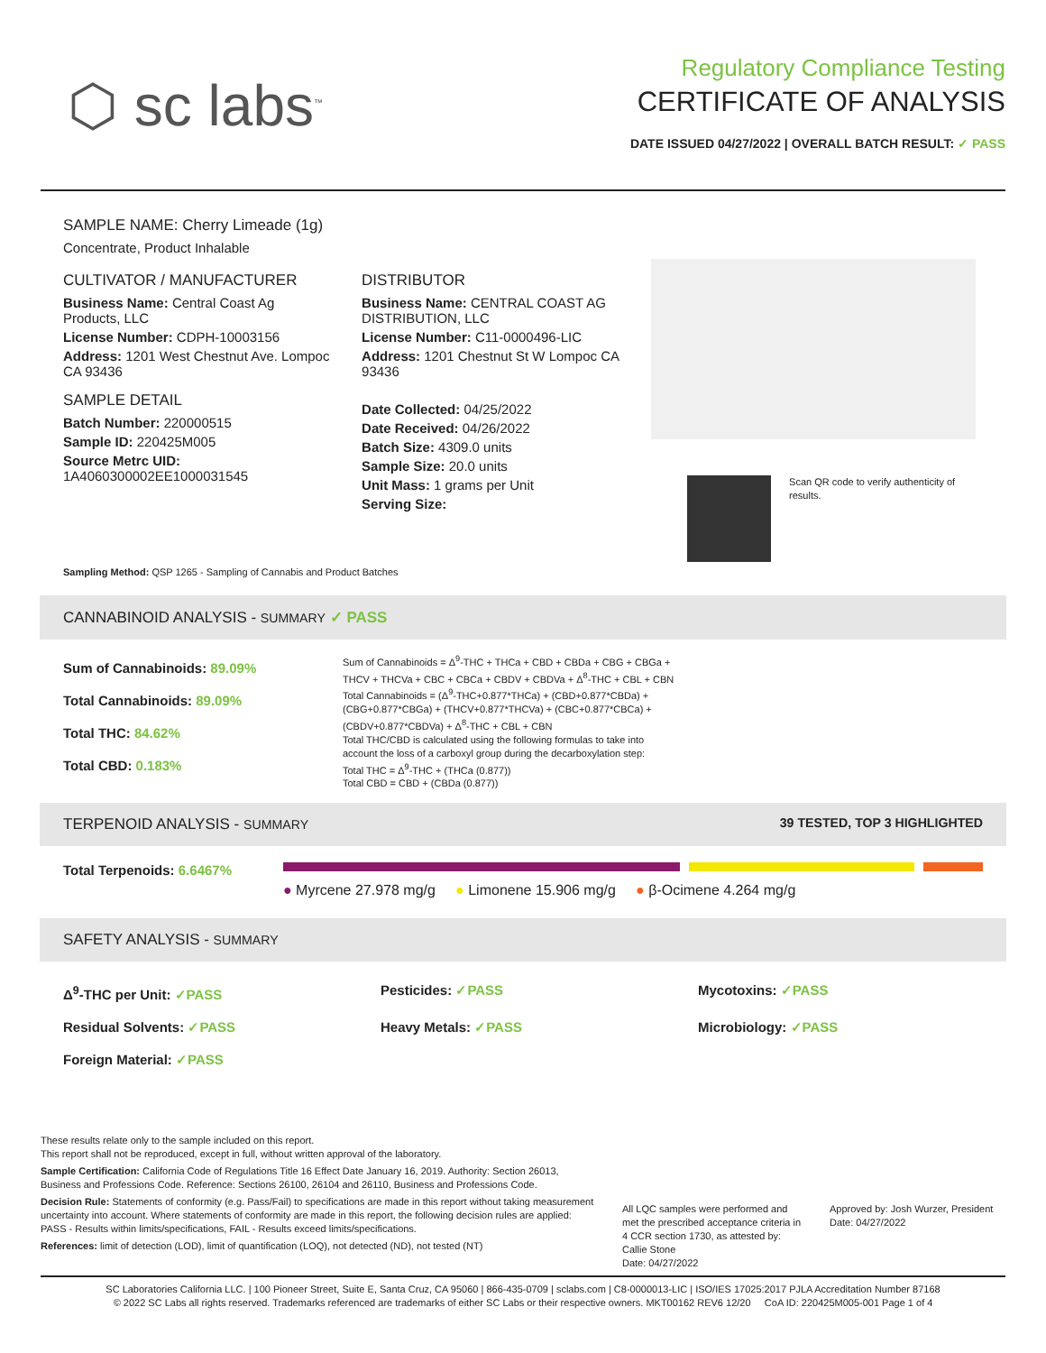⬡ sc labs<sup>™</sup>
Regulatory Compliance Testing
CERTIFICATE OF ANALYSIS
DATE ISSUED 04/27/2022 | OVERALL BATCH RESULT: ✓ PASS
SAMPLE NAME: Cherry Limeade (1g)
Concentrate, Product Inhalable
CULTIVATOR / MANUFACTURER
Business Name: Central Coast Ag Products, LLC
License Number: CDPH-10003156
Address: 1201 West Chestnut Ave. Lompoc CA 93436
SAMPLE DETAIL
Batch Number: 220000515
Sample ID: 220425M005
Source Metrc UID:
1A4060300002EE1000031545
DISTRIBUTOR
Business Name: CENTRAL COAST AG DISTRIBUTION, LLC
License Number: C11-0000496-LIC
Address: 1201 Chestnut St W Lompoc CA 93436
Date Collected: 04/25/2022
Date Received: 04/26/2022
Batch Size: 4309.0 units
Sample Size: 20.0 units
Unit Mass: 1 grams per Unit
Serving Size:
Scan QR code to verify authenticity of results.
Sampling Method: QSP 1265 - Sampling of Cannabis and Product Batches
CANNABINOID ANALYSIS - SUMMARY ✓ PASS
Sum of Cannabinoids: 89.09%
Total Cannabinoids: 89.09%
Total THC: 84.62%
Total CBD: 0.183%
Sum of Cannabinoids = Δ<sup>9</sup>-THC + THCa + CBD + CBDa + CBG + CBGa + THCV + THCVa + CBC + CBCa + CBDV + CBDVa + Δ<sup>8</sup>-THC + CBL + CBN
Total Cannabinoids = (Δ<sup>9</sup>-THC+0.877*THCa) + (CBD+0.877*CBDa) + (CBG+0.877*CBGa) + (THCV+0.877*THCVa) + (CBC+0.877*CBCa) + (CBDV+0.877*CBDVa) + Δ<sup>8</sup>-THC + CBL + CBN
Total THC/CBD is calculated using the following formulas to take into account the loss of a carboxyl group during the decarboxylation step:
Total THC = Δ<sup>9</sup>-THC + (THCa (0.877))
Total CBD = CBD + (CBDa (0.877))
TERPENOID ANALYSIS - SUMMARY 39 TESTED, TOP 3 HIGHLIGHTED
Total Terpenoids: 6.6467%
● Myrcene 27.978 mg/g ● Limonene 15.906 mg/g ● β-Ocimene 4.264 mg/g
SAFETY ANALYSIS - SUMMARY
Δ<sup>9</sup>-THC per Unit: ✓PASS Pesticides: ✓PASS Mycotoxins: ✓PASS Residual Solvents: ✓PASS Heavy Metals: ✓PASS Microbiology: ✓PASS Foreign Material: ✓PASS
These results relate only to the sample included on this report.
This report shall not be reproduced, except in full, without written approval of the laboratory.
Sample Certification: California Code of Regulations Title 16 Effect Date January 16, 2019. Authority: Section 26013, Business and Professions Code. Reference: Sections 26100, 26104 and 26110, Business and Professions Code.
Decision Rule: Statements of conformity (e.g. Pass/Fail) to specifications are made in this report without taking measurement uncertainty into account. Where statements of conformity are made in this report, the following decision rules are applied: PASS - Results within limits/specifications, FAIL - Results exceed limits/specifications.
References: limit of detection (LOD), limit of quantification (LOQ), not detected (ND), not tested (NT)
All LQC samples were performed and met the prescribed acceptance criteria in 4 CCR section 1730, as attested by: Callie Stone
Date: 04/27/2022
Approved by: Josh Wurzer, President
Date: 04/27/2022
SC Laboratories California LLC. | 100 Pioneer Street, Suite E, Santa Cruz, CA 95060 | 866-435-0709 | sclabs.com | C8-0000013-LIC | ISO/IES 17025:2017 PJLA Accreditation Number 87168
© 2022 SC Labs all rights reserved. Trademarks referenced are trademarks of either SC Labs or their respective owners. MKT00162 REV6 12/20 CoA ID: 220425M005-001 Page 1 of 4